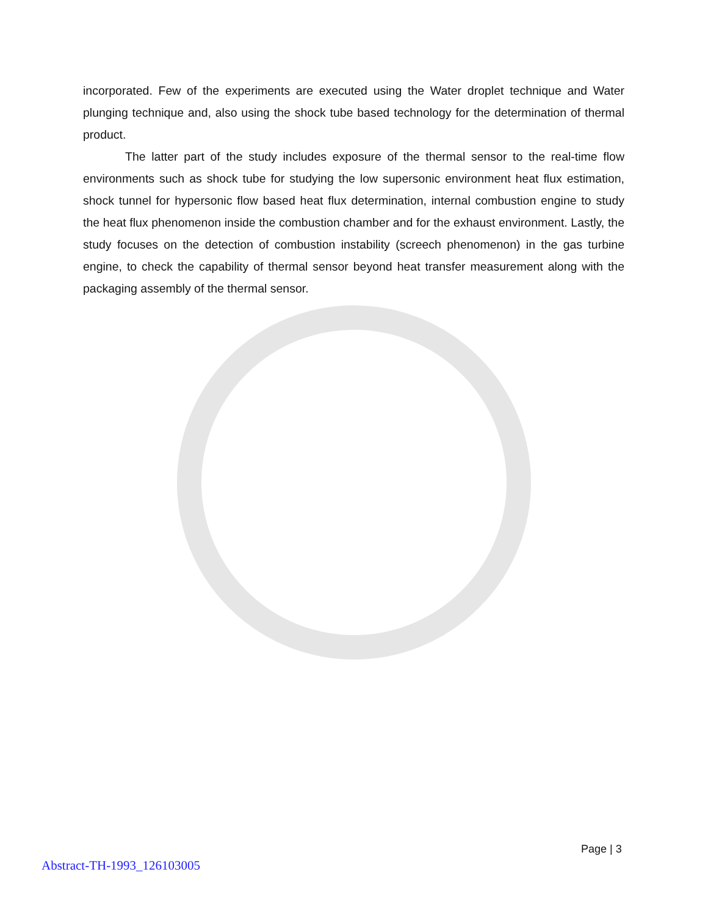incorporated. Few of the experiments are executed using the Water droplet technique and Water plunging technique and, also using the shock tube based technology for the determination of thermal product.
The latter part of the study includes exposure of the thermal sensor to the real-time flow environments such as shock tube for studying the low supersonic environment heat flux estimation, shock tunnel for hypersonic flow based heat flux determination, internal combustion engine to study the heat flux phenomenon inside the combustion chamber and for the exhaust environment. Lastly, the study focuses on the detection of combustion instability (screech phenomenon) in the gas turbine engine, to check the capability of thermal sensor beyond heat transfer measurement along with the packaging assembly of the thermal sensor.
Page | 3
Abstract-TH-1993_126103005